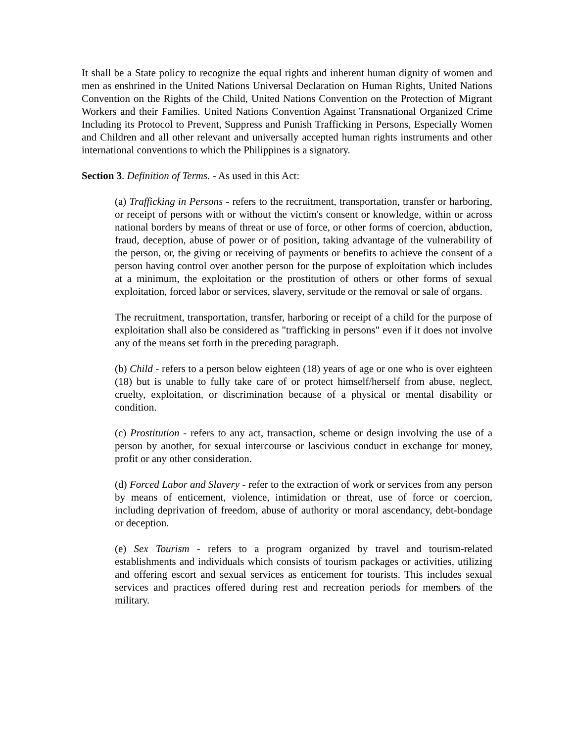It shall be a State policy to recognize the equal rights and inherent human dignity of women and men as enshrined in the United Nations Universal Declaration on Human Rights, United Nations Convention on the Rights of the Child, United Nations Convention on the Protection of Migrant Workers and their Families. United Nations Convention Against Transnational Organized Crime Including its Protocol to Prevent, Suppress and Punish Trafficking in Persons, Especially Women and Children and all other relevant and universally accepted human rights instruments and other international conventions to which the Philippines is a signatory.
Section 3. Definition of Terms. - As used in this Act:
(a) Trafficking in Persons - refers to the recruitment, transportation, transfer or harboring, or receipt of persons with or without the victim's consent or knowledge, within or across national borders by means of threat or use of force, or other forms of coercion, abduction, fraud, deception, abuse of power or of position, taking advantage of the vulnerability of the person, or, the giving or receiving of payments or benefits to achieve the consent of a person having control over another person for the purpose of exploitation which includes at a minimum, the exploitation or the prostitution of others or other forms of sexual exploitation, forced labor or services, slavery, servitude or the removal or sale of organs.
The recruitment, transportation, transfer, harboring or receipt of a child for the purpose of exploitation shall also be considered as "trafficking in persons" even if it does not involve any of the means set forth in the preceding paragraph.
(b) Child - refers to a person below eighteen (18) years of age or one who is over eighteen (18) but is unable to fully take care of or protect himself/herself from abuse, neglect, cruelty, exploitation, or discrimination because of a physical or mental disability or condition.
(c) Prostitution - refers to any act, transaction, scheme or design involving the use of a person by another, for sexual intercourse or lascivious conduct in exchange for money, profit or any other consideration.
(d) Forced Labor and Slavery - refer to the extraction of work or services from any person by means of enticement, violence, intimidation or threat, use of force or coercion, including deprivation of freedom, abuse of authority or moral ascendancy, debt-bondage or deception.
(e) Sex Tourism - refers to a program organized by travel and tourism-related establishments and individuals which consists of tourism packages or activities, utilizing and offering escort and sexual services as enticement for tourists. This includes sexual services and practices offered during rest and recreation periods for members of the military.